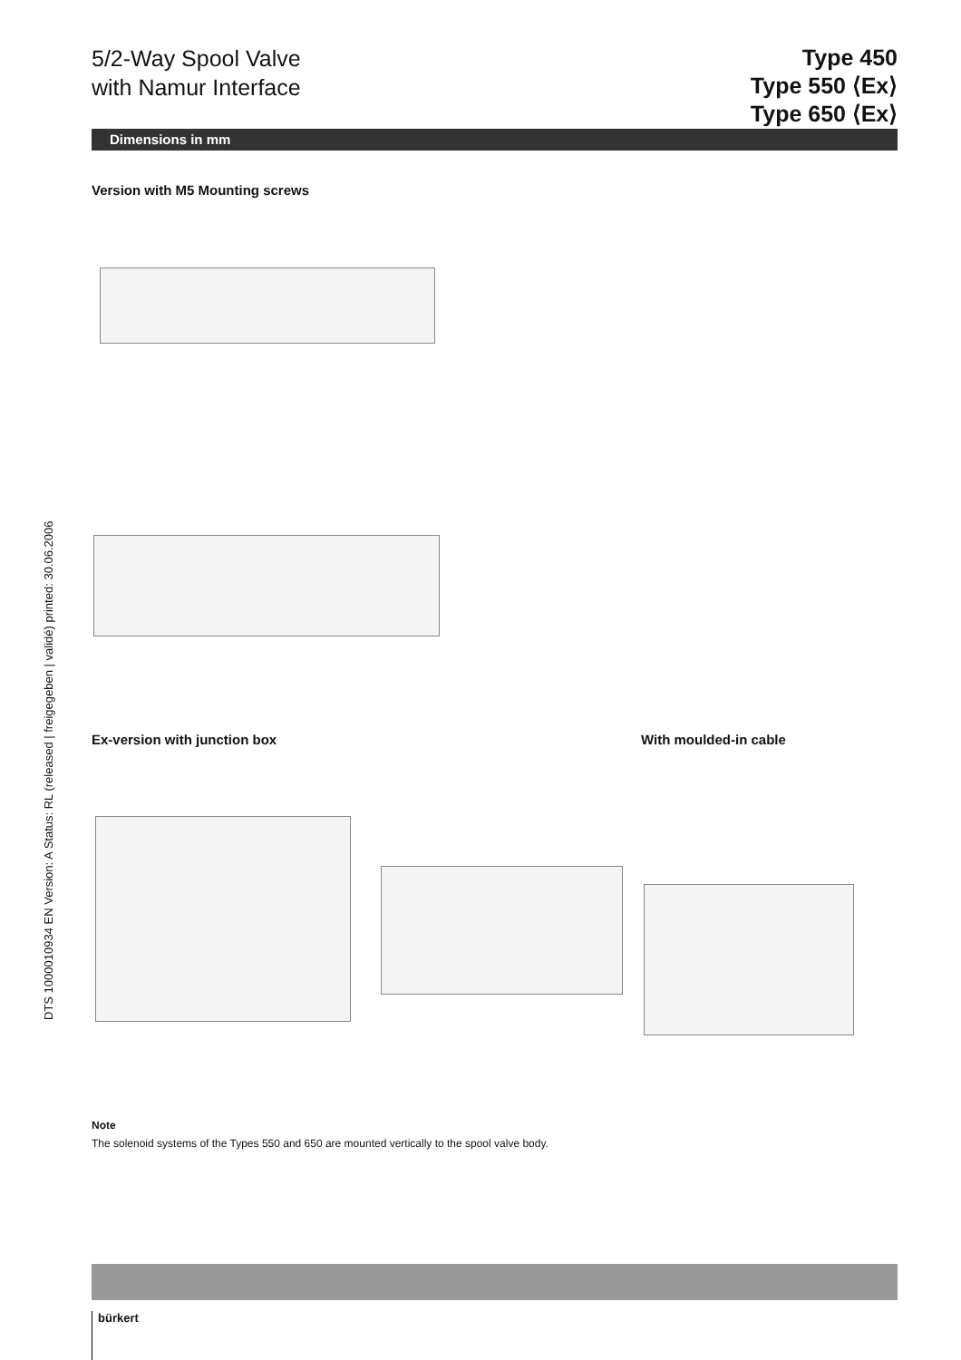5/2-Way Spool Valve
with Namur Interface
Type 450
Type 550 ⟨Ex⟩
Type 650 ⟨Ex⟩
Dimensions in mm
Version with M5 Mounting screws
Ex-version with junction box With moulded-in cable
DTS 1000010934 EN Version: A Status: RL (released | freigegeben | validé) printed: 30.06.2006
Note
The solenoid systems of the Types 550 and 650 are mounted vertically to the spool valve body.
bürkert